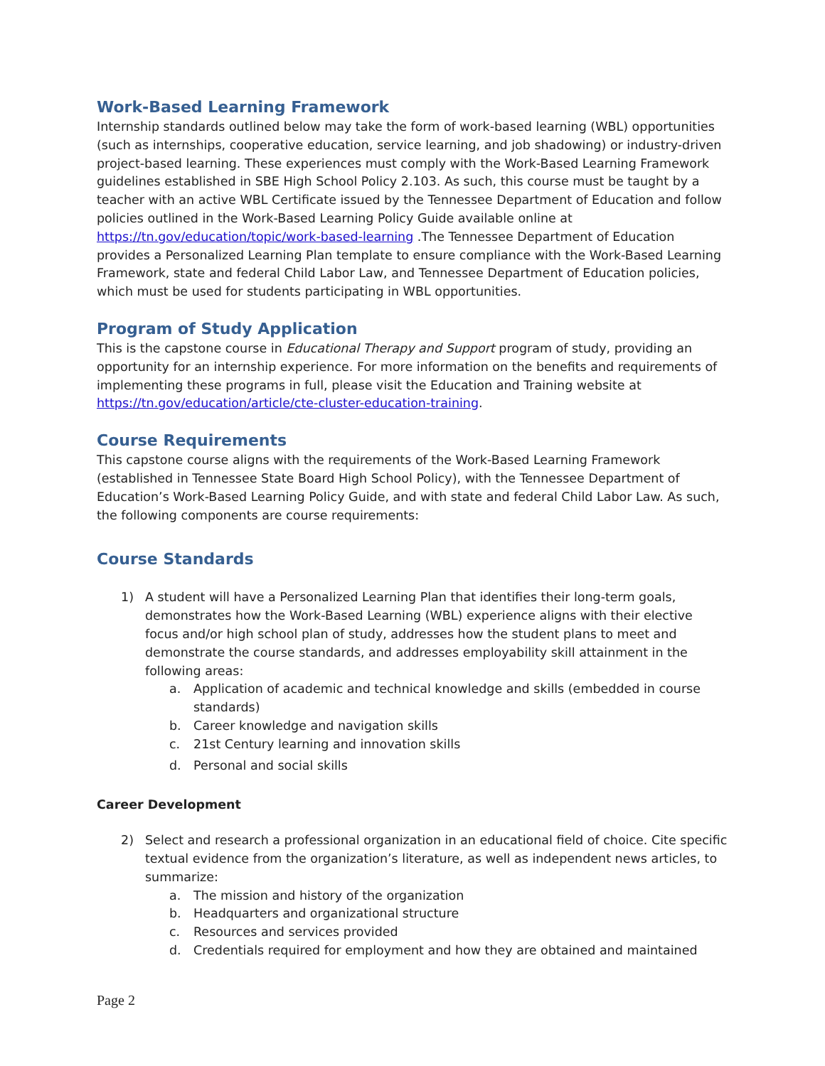Work-Based Learning Framework
Internship standards outlined below may take the form of work-based learning (WBL) opportunities (such as internships, cooperative education, service learning, and job shadowing) or industry-driven project-based learning. These experiences must comply with the Work-Based Learning Framework guidelines established in SBE High School Policy 2.103. As such, this course must be taught by a teacher with an active WBL Certificate issued by the Tennessee Department of Education and follow policies outlined in the Work-Based Learning Policy Guide available online at https://tn.gov/education/topic/work-based-learning .The Tennessee Department of Education provides a Personalized Learning Plan template to ensure compliance with the Work-Based Learning Framework, state and federal Child Labor Law, and Tennessee Department of Education policies, which must be used for students participating in WBL opportunities.
Program of Study Application
This is the capstone course in Educational Therapy and Support program of study, providing an opportunity for an internship experience. For more information on the benefits and requirements of implementing these programs in full, please visit the Education and Training website at https://tn.gov/education/article/cte-cluster-education-training.
Course Requirements
This capstone course aligns with the requirements of the Work-Based Learning Framework (established in Tennessee State Board High School Policy), with the Tennessee Department of Education’s Work-Based Learning Policy Guide, and with state and federal Child Labor Law. As such, the following components are course requirements:
Course Standards
1) A student will have a Personalized Learning Plan that identifies their long-term goals, demonstrates how the Work-Based Learning (WBL) experience aligns with their elective focus and/or high school plan of study, addresses how the student plans to meet and demonstrate the course standards, and addresses employability skill attainment in the following areas:
a. Application of academic and technical knowledge and skills (embedded in course standards)
b. Career knowledge and navigation skills
c. 21st Century learning and innovation skills
d. Personal and social skills
Career Development
2) Select and research a professional organization in an educational field of choice. Cite specific textual evidence from the organization’s literature, as well as independent news articles, to summarize:
a. The mission and history of the organization
b. Headquarters and organizational structure
c. Resources and services provided
d. Credentials required for employment and how they are obtained and maintained
Page 2